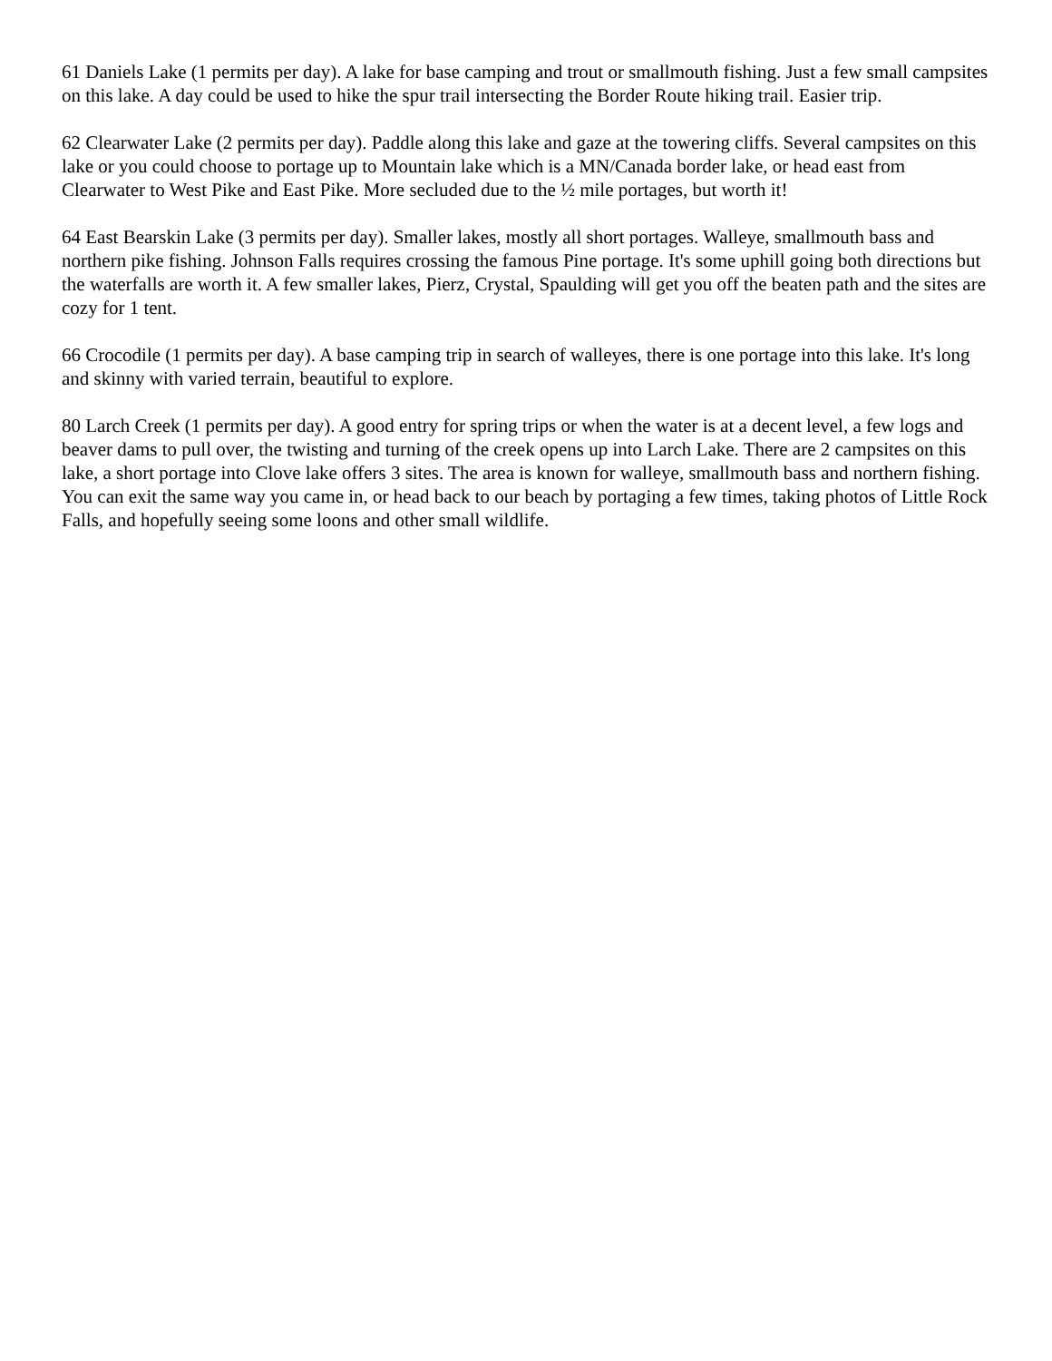61 Daniels Lake (1 permits per day). A lake for base camping and trout or smallmouth fishing. Just a few small campsites on this lake. A day could be used to hike the spur trail intersecting the Border Route hiking trail. Easier trip.
62 Clearwater Lake (2 permits per day). Paddle along this lake and gaze at the towering cliffs. Several campsites on this lake or you could choose to portage up to Mountain lake which is a MN/Canada border lake, or head east from Clearwater to West Pike and East Pike. More secluded due to the ½ mile portages, but worth it!
64 East Bearskin Lake (3 permits per day). Smaller lakes, mostly all short portages. Walleye, smallmouth bass and northern pike fishing. Johnson Falls requires crossing the famous Pine portage. It's some uphill going both directions but the waterfalls are worth it. A few smaller lakes, Pierz, Crystal, Spaulding will get you off the beaten path and the sites are cozy for 1 tent.
66 Crocodile (1 permits per day). A base camping trip in search of walleyes, there is one portage into this lake. It's long and skinny with varied terrain, beautiful to explore.
80 Larch Creek (1 permits per day). A good entry for spring trips or when the water is at a decent level, a few logs and beaver dams to pull over, the twisting and turning of the creek opens up into Larch Lake. There are 2 campsites on this lake, a short portage into Clove lake offers 3 sites. The area is known for walleye, smallmouth bass and northern fishing. You can exit the same way you came in, or head back to our beach by portaging a few times, taking photos of Little Rock Falls, and hopefully seeing some loons and other small wildlife.